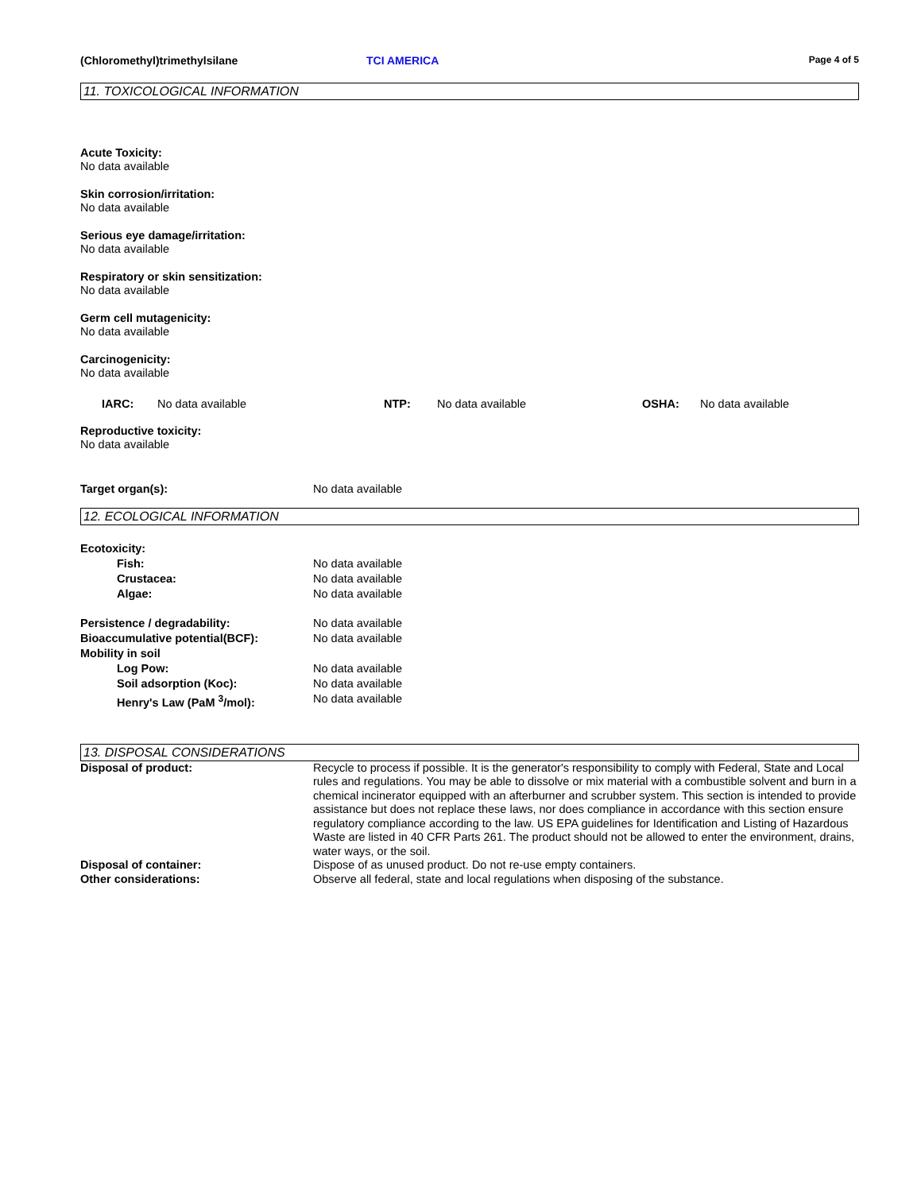(Chloromethyl)trimethylsilane TCI AMERICA
Page 4 of 5
11. TOXICOLOGICAL INFORMATION
Acute Toxicity:
No data available
Skin corrosion/irritation:
No data available
Serious eye damage/irritation:
No data available
Respiratory or skin sensitization:
No data available
Germ cell mutagenicity:
No data available
Carcinogenicity:
No data available
IARC: No data available NTP: No data available OSHA: No data available
Reproductive toxicity:
No data available
Target organ(s): No data available
12. ECOLOGICAL INFORMATION
Ecotoxicity:
Fish: No data available
Crustacea: No data available
Algae: No data available
Persistence / degradability: No data available
Bioaccumulative potential(BCF): No data available
Mobility in soil
Log Pow: No data available
Soil adsorption (Koc): No data available
Henry's Law (PaM <sup>3</sup>/mol): No data available
13. DISPOSAL CONSIDERATIONS
Disposal of product: Recycle to process if possible. It is the generator's responsibility to comply with Federal, State and Local rules and regulations. You may be able to dissolve or mix material with a combustible solvent and burn in a chemical incinerator equipped with an afterburner and scrubber system. This section is intended to provide assistance but does not replace these laws, nor does compliance in accordance with this section ensure regulatory compliance according to the law. US EPA guidelines for Identification and Listing of Hazardous Waste are listed in 40 CFR Parts 261. The product should not be allowed to enter the environment, drains, water ways, or the soil.
Disposal of container: Dispose of as unused product. Do not re-use empty containers.
Other considerations: Observe all federal, state and local regulations when disposing of the substance.